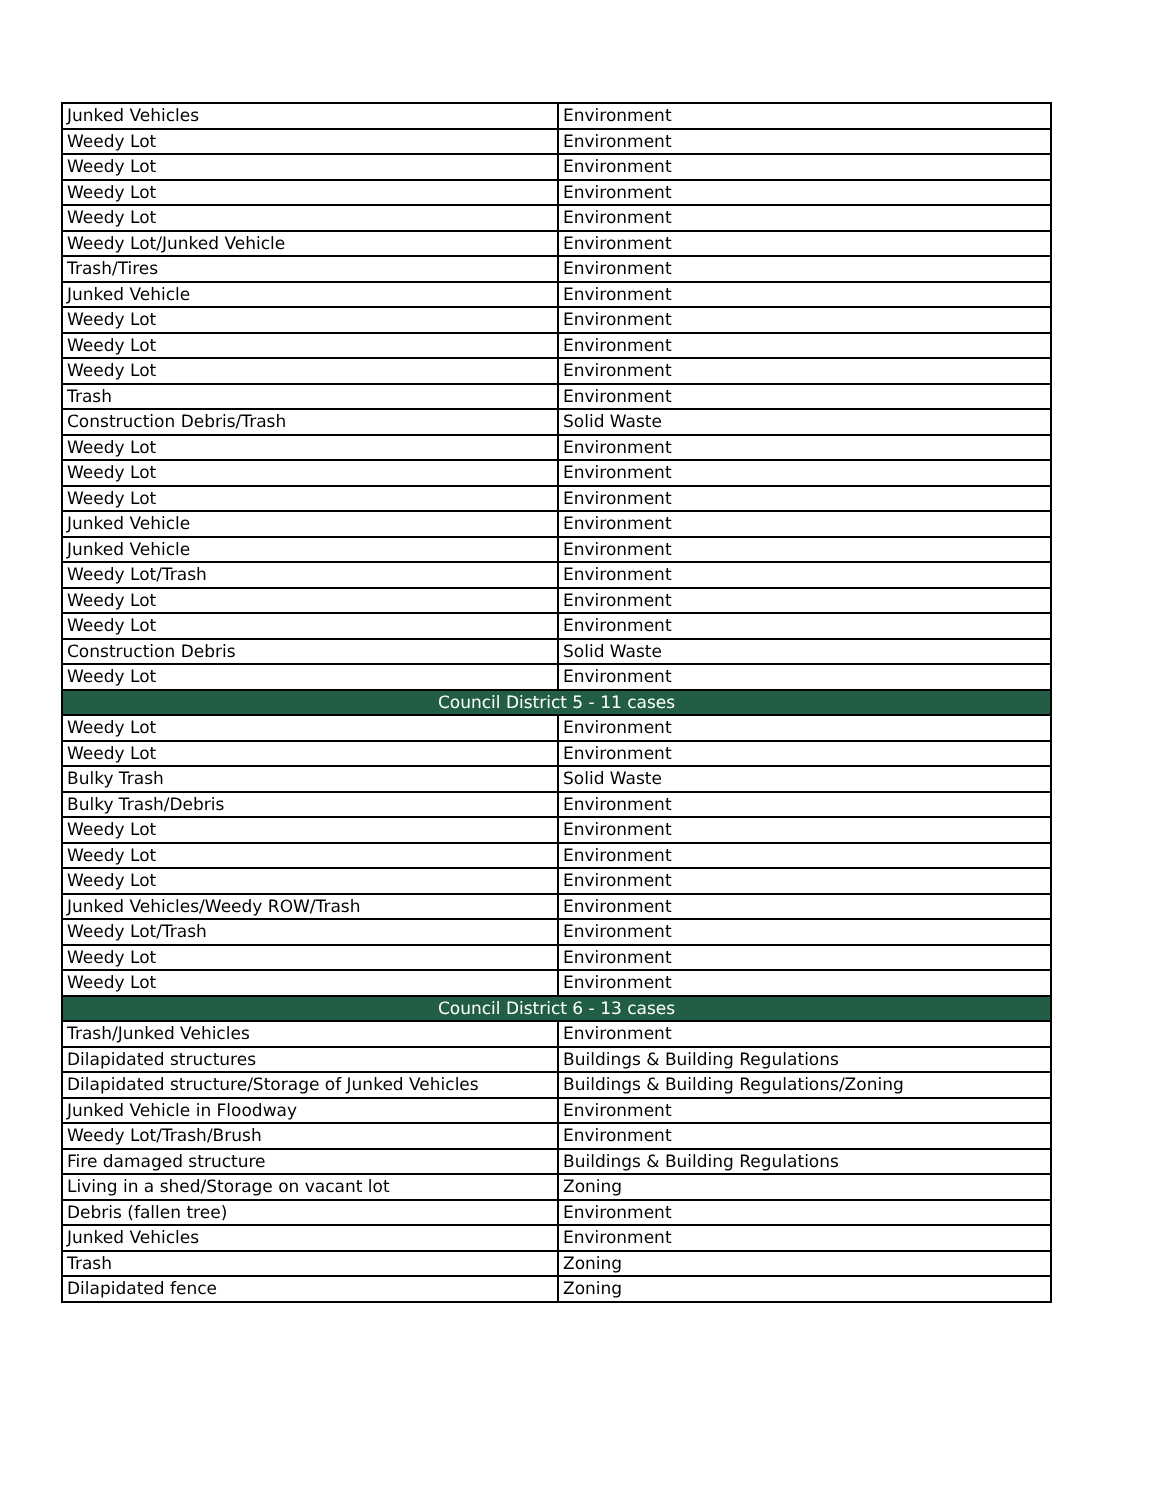| Junked Vehicles | Environment |
| Weedy Lot | Environment |
| Weedy Lot | Environment |
| Weedy Lot | Environment |
| Weedy Lot | Environment |
| Weedy Lot/Junked Vehicle | Environment |
| Trash/Tires | Environment |
| Junked Vehicle | Environment |
| Weedy Lot | Environment |
| Weedy Lot | Environment |
| Weedy Lot | Environment |
| Trash | Environment |
| Construction Debris/Trash | Solid Waste |
| Weedy Lot | Environment |
| Weedy Lot | Environment |
| Weedy Lot | Environment |
| Junked Vehicle | Environment |
| Junked Vehicle | Environment |
| Weedy Lot/Trash | Environment |
| Weedy Lot | Environment |
| Weedy Lot | Environment |
| Construction Debris | Solid Waste |
| Weedy Lot | Environment |
| Council District 5 - 11 cases | |
| Weedy Lot | Environment |
| Weedy Lot | Environment |
| Bulky Trash | Solid Waste |
| Bulky Trash/Debris | Environment |
| Weedy Lot | Environment |
| Weedy Lot | Environment |
| Weedy Lot | Environment |
| Junked Vehicles/Weedy ROW/Trash | Environment |
| Weedy Lot/Trash | Environment |
| Weedy Lot | Environment |
| Weedy Lot | Environment |
| Council District 6 - 13 cases | |
| Trash/Junked Vehicles | Environment |
| Dilapidated structures | Buildings & Building Regulations |
| Dilapidated structure/Storage of Junked Vehicles | Buildings & Building Regulations/Zoning |
| Junked Vehicle in Floodway | Environment |
| Weedy Lot/Trash/Brush | Environment |
| Fire damaged structure | Buildings & Building Regulations |
| Living in a shed/Storage on vacant lot | Zoning |
| Debris (fallen tree) | Environment |
| Junked Vehicles | Environment |
| Trash | Zoning |
| Dilapidated fence | Zoning |